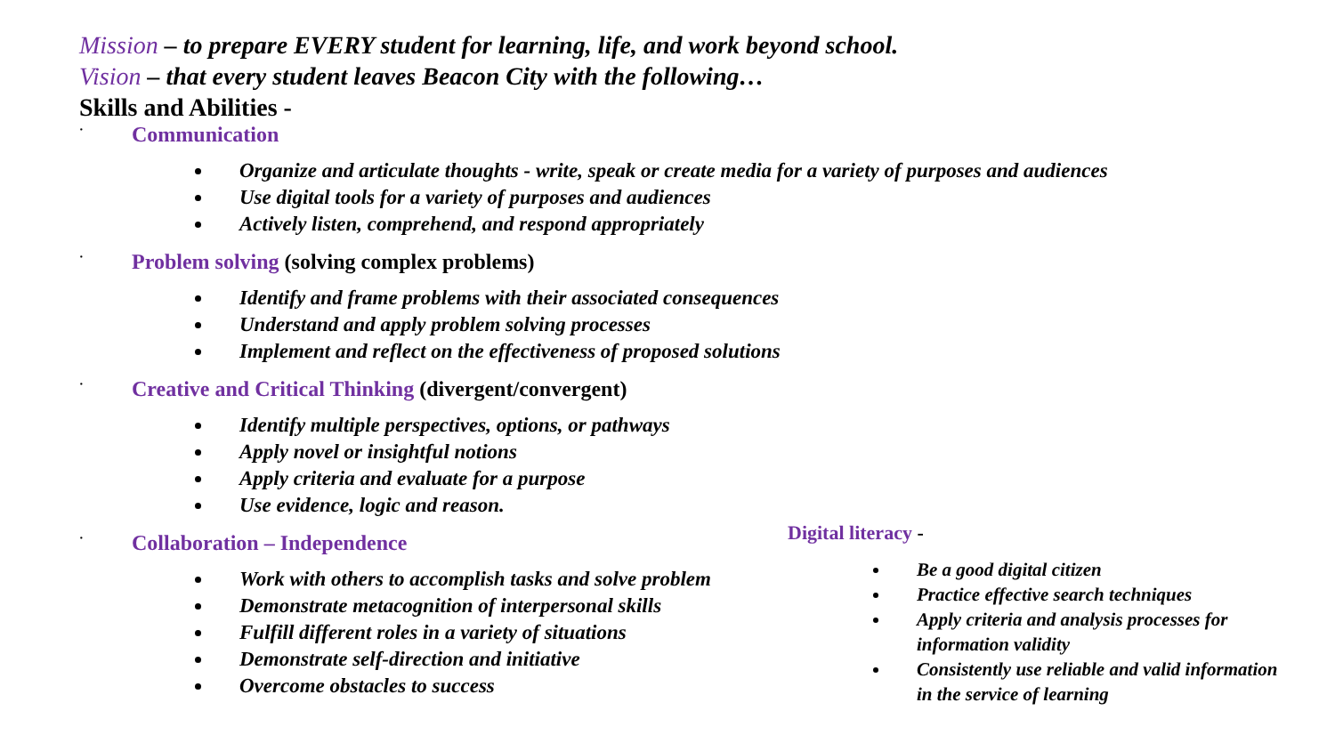Mission – to prepare EVERY student for learning, life, and work beyond school.
Vision – that every student leaves Beacon City with the following…
Skills and Abilities -
· Communication
Organize and articulate thoughts - write, speak or create media for a variety of purposes and audiences
Use digital tools for a variety of purposes and audiences
Actively listen, comprehend, and respond appropriately
· Problem solving (solving complex problems)
Identify and frame problems with their associated consequences
Understand and apply problem solving processes
Implement and reflect on the effectiveness of proposed solutions
· Creative and Critical Thinking (divergent/convergent)
Identify multiple perspectives, options, or pathways
Apply novel or insightful notions
Apply criteria and evaluate for a purpose
Use evidence, logic and reason.
· Collaboration – Independence
Work with others to accomplish tasks and solve problem
Demonstrate metacognition of interpersonal skills
Fulfill different roles in a variety of situations
Demonstrate self-direction and initiative
Overcome obstacles to success
Digital literacy -
Be a good digital citizen
Practice effective search techniques
Apply criteria and analysis processes for information validity
Consistently use reliable and valid information in the service of learning